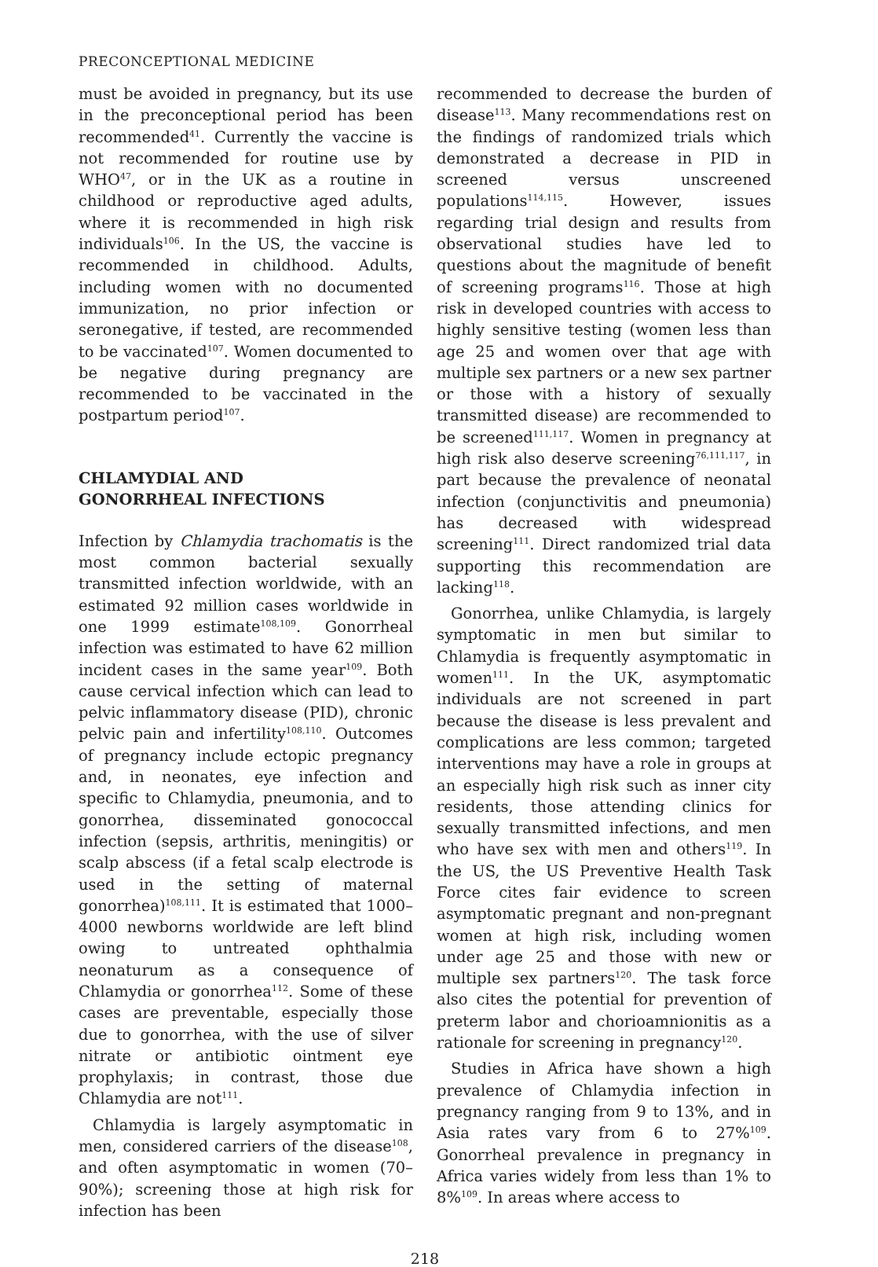PRECONCEPTIONAL MEDICINE
must be avoided in pregnancy, but its use in the preconceptional period has been recommended<sup>41</sup>. Currently the vaccine is not recommended for routine use by WHO<sup>47</sup>, or in the UK as a routine in childhood or reproductive aged adults, where it is recommended in high risk individuals<sup>106</sup>. In the US, the vaccine is recommended in childhood. Adults, including women with no documented immunization, no prior infection or seronegative, if tested, are recommended to be vaccinated<sup>107</sup>. Women documented to be negative during pregnancy are recommended to be vaccinated in the postpartum period<sup>107</sup>.
CHLAMYDIAL AND
GONORRHEAL INFECTIONS
Infection by Chlamydia trachomatis is the most common bacterial sexually transmitted infection worldwide, with an estimated 92 million cases worldwide in one 1999 estimate<sup>108,109</sup>. Gonorrheal infection was estimated to have 62 million incident cases in the same year<sup>109</sup>. Both cause cervical infection which can lead to pelvic inflammatory disease (PID), chronic pelvic pain and infertility<sup>108,110</sup>. Outcomes of pregnancy include ectopic pregnancy and, in neonates, eye infection and specific to Chlamydia, pneumonia, and to gonorrhea, disseminated gonococcal infection (sepsis, arthritis, meningitis) or scalp abscess (if a fetal scalp electrode is used in the setting of maternal gonorrhea)<sup>108,111</sup>. It is estimated that 1000–4000 newborns worldwide are left blind owing to untreated ophthalmia neonaturum as a consequence of Chlamydia or gonorrhea<sup>112</sup>. Some of these cases are preventable, especially those due to gonorrhea, with the use of silver nitrate or antibiotic ointment eye prophylaxis; in contrast, those due Chlamydia are not<sup>111</sup>.
Chlamydia is largely asymptomatic in men, considered carriers of the disease<sup>108</sup>, and often asymptomatic in women (70–90%); screening those at high risk for infection has been
recommended to decrease the burden of disease<sup>113</sup>. Many recommendations rest on the findings of randomized trials which demonstrated a decrease in PID in screened versus unscreened populations<sup>114,115</sup>. However, issues regarding trial design and results from observational studies have led to questions about the magnitude of benefit of screening programs<sup>116</sup>. Those at high risk in developed countries with access to highly sensitive testing (women less than age 25 and women over that age with multiple sex partners or a new sex partner or those with a history of sexually transmitted disease) are recommended to be screened<sup>111,117</sup>. Women in pregnancy at high risk also deserve screening<sup>76,111,117</sup>, in part because the prevalence of neonatal infection (conjunctivitis and pneumonia) has decreased with widespread screening<sup>111</sup>. Direct randomized trial data supporting this recommendation are lacking<sup>118</sup>.
Gonorrhea, unlike Chlamydia, is largely symptomatic in men but similar to Chlamydia is frequently asymptomatic in women<sup>111</sup>. In the UK, asymptomatic individuals are not screened in part because the disease is less prevalent and complications are less common; targeted interventions may have a role in groups at an especially high risk such as inner city residents, those attending clinics for sexually transmitted infections, and men who have sex with men and others<sup>119</sup>. In the US, the US Preventive Health Task Force cites fair evidence to screen asymptomatic pregnant and non-pregnant women at high risk, including women under age 25 and those with new or multiple sex partners<sup>120</sup>. The task force also cites the potential for prevention of preterm labor and chorioamnionitis as a rationale for screening in pregnancy<sup>120</sup>.
Studies in Africa have shown a high prevalence of Chlamydia infection in pregnancy ranging from 9 to 13%, and in Asia rates vary from 6 to 27%<sup>109</sup>. Gonorrheal prevalence in pregnancy in Africa varies widely from less than 1% to 8%<sup>109</sup>. In areas where access to
218